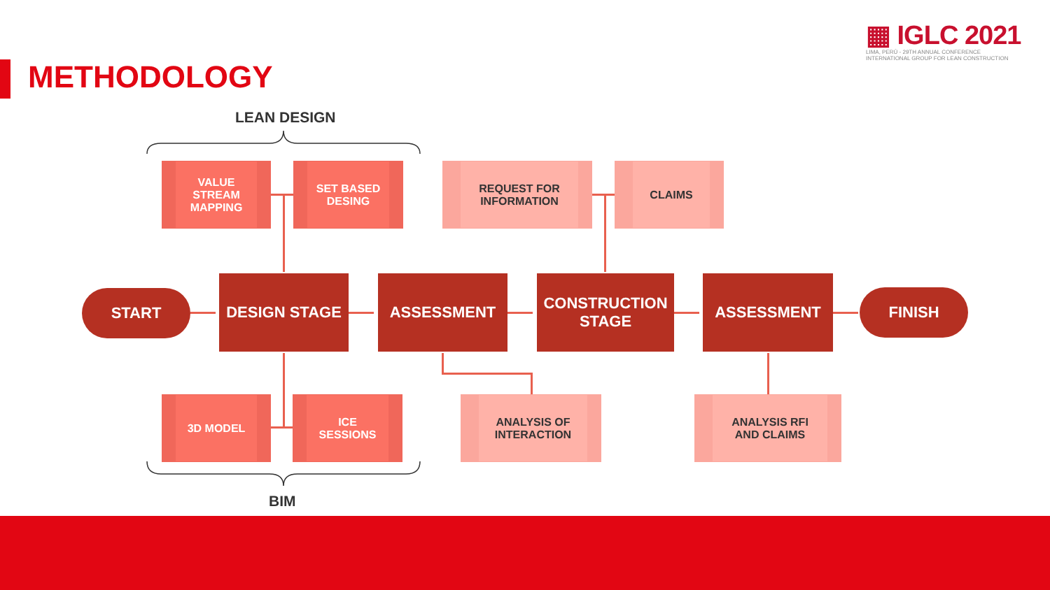METHODOLOGY
▦ IGLC 2021
LIMA, PERÚ - 29TH ANNUAL CONFERENCE
INTERNATIONAL GROUP FOR LEAN CONSTRUCTION
LEAN DESIGN
BIM
VALUE
STREAM
MAPPING
SET BASED
DESING
REQUEST FOR
INFORMATION
CLAIMS
START
DESIGN STAGE ASSESSMENT
CONSTRUCTION
STAGE
ASSESSMENT
FINISH
3D MODEL
ICE
SESSIONS
ANALYSIS OF
INTERACTION
ANALYSIS RFI
AND CLAIMS